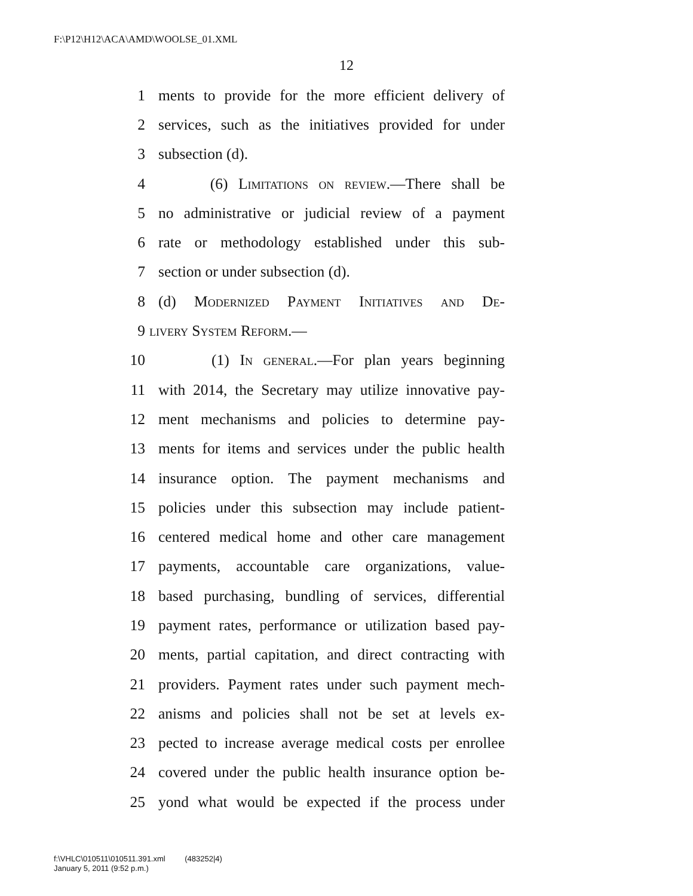F:\P12\H12\ACA\AMD\WOOLSE_01.XML
12
1 ments to provide for the more efficient delivery of
2 services, such as the initiatives provided for under
3 subsection (d).
4 (6) Limitations on review.—There shall be
5 no administrative or judicial review of a payment
6 rate or methodology established under this sub-
7 section or under subsection (d).
8 (d) Modernized Payment Initiatives and De-
9 livery System Reform.—
10 (1) In general.—For plan years beginning
11 with 2014, the Secretary may utilize innovative pay-
12 ment mechanisms and policies to determine pay-
13 ments for items and services under the public health
14 insurance option. The payment mechanisms and
15 policies under this subsection may include patient-
16 centered medical home and other care management
17 payments, accountable care organizations, value-
18 based purchasing, bundling of services, differential
19 payment rates, performance or utilization based pay-
20 ments, partial capitation, and direct contracting with
21 providers. Payment rates under such payment mech-
22 anisms and policies shall not be set at levels ex-
23 pected to increase average medical costs per enrollee
24 covered under the public health insurance option be-
25 yond what would be expected if the process under
f:\VHLC\010511\010511.391.xml (483252|4)
January 5, 2011 (9:52 p.m.)